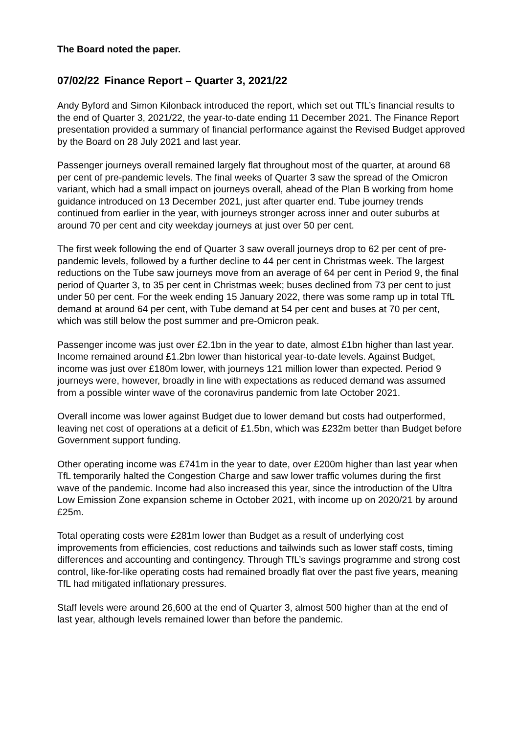The Board noted the paper.
07/02/22 Finance Report – Quarter 3, 2021/22
Andy Byford and Simon Kilonback introduced the report, which set out TfL’s financial results to the end of Quarter 3, 2021/22, the year-to-date ending 11 December 2021. The Finance Report presentation provided a summary of financial performance against the Revised Budget approved by the Board on 28 July 2021 and last year.
Passenger journeys overall remained largely flat throughout most of the quarter, at around 68 per cent of pre-pandemic levels. The final weeks of Quarter 3 saw the spread of the Omicron variant, which had a small impact on journeys overall, ahead of the Plan B working from home guidance introduced on 13 December 2021, just after quarter end. Tube journey trends continued from earlier in the year, with journeys stronger across inner and outer suburbs at around 70 per cent and city weekday journeys at just over 50 per cent.
The first week following the end of Quarter 3 saw overall journeys drop to 62 per cent of pre-pandemic levels, followed by a further decline to 44 per cent in Christmas week. The largest reductions on the Tube saw journeys move from an average of 64 per cent in Period 9, the final period of Quarter 3, to 35 per cent in Christmas week; buses declined from 73 per cent to just under 50 per cent. For the week ending 15 January 2022, there was some ramp up in total TfL demand at around 64 per cent, with Tube demand at 54 per cent and buses at 70 per cent, which was still below the post summer and pre-Omicron peak.
Passenger income was just over £2.1bn in the year to date, almost £1bn higher than last year. Income remained around £1.2bn lower than historical year-to-date levels. Against Budget, income was just over £180m lower, with journeys 121 million lower than expected. Period 9 journeys were, however, broadly in line with expectations as reduced demand was assumed from a possible winter wave of the coronavirus pandemic from late October 2021.
Overall income was lower against Budget due to lower demand but costs had outperformed, leaving net cost of operations at a deficit of £1.5bn, which was £232m better than Budget before Government support funding.
Other operating income was £741m in the year to date, over £200m higher than last year when TfL temporarily halted the Congestion Charge and saw lower traffic volumes during the first wave of the pandemic. Income had also increased this year, since the introduction of the Ultra Low Emission Zone expansion scheme in October 2021, with income up on 2020/21 by around £25m.
Total operating costs were £281m lower than Budget as a result of underlying cost improvements from efficiencies, cost reductions and tailwinds such as lower staff costs, timing differences and accounting and contingency. Through TfL’s savings programme and strong cost control, like-for-like operating costs had remained broadly flat over the past five years, meaning TfL had mitigated inflationary pressures.
Staff levels were around 26,600 at the end of Quarter 3, almost 500 higher than at the end of last year, although levels remained lower than before the pandemic.